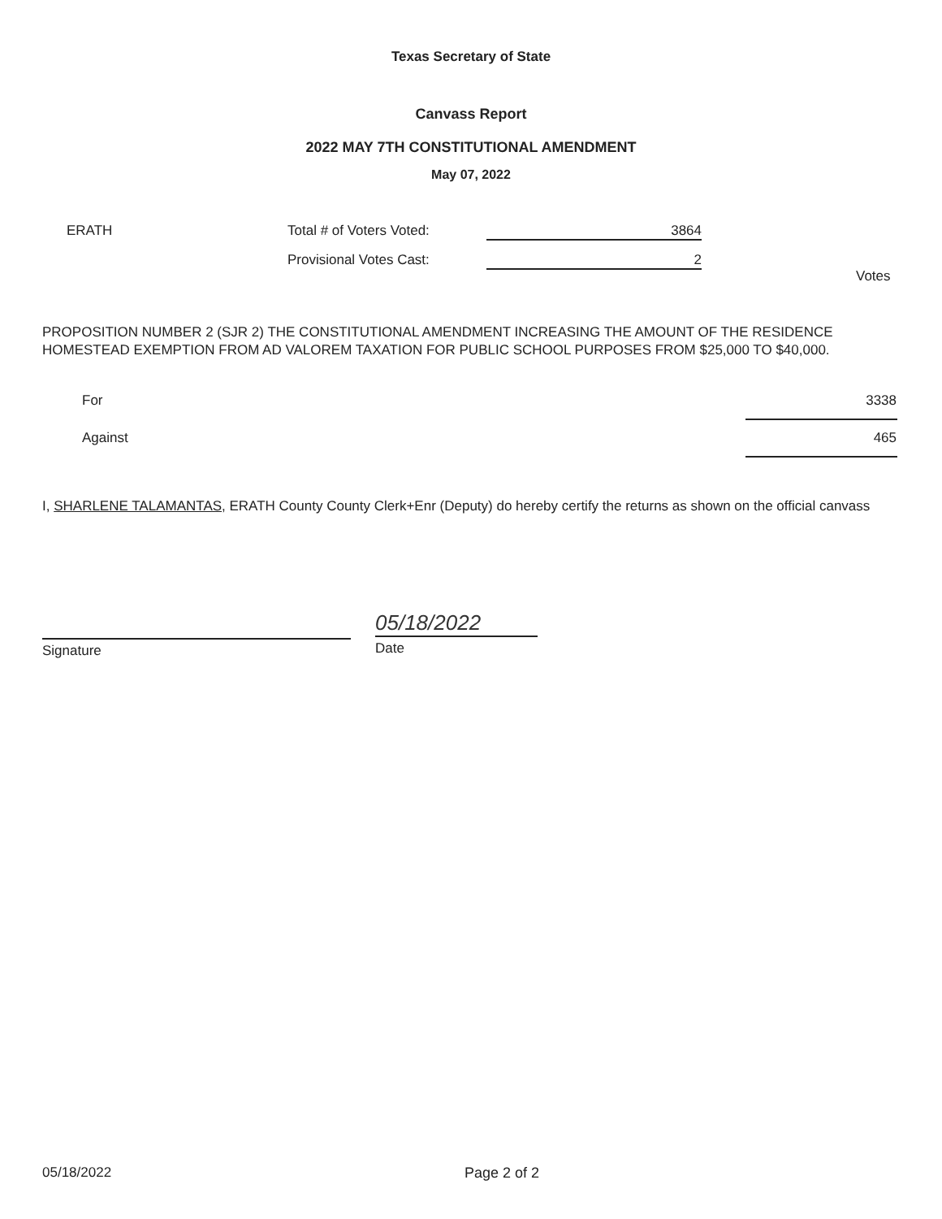Texas Secretary of State
Canvass Report
2022 MAY 7TH CONSTITUTIONAL AMENDMENT
May 07, 2022
ERATH Total # of Voters Voted: 3864
Provisional Votes Cast: 2
Votes
PROPOSITION NUMBER 2 (SJR 2) THE CONSTITUTIONAL AMENDMENT INCREASING THE AMOUNT OF THE RESIDENCE HOMESTEAD EXEMPTION FROM AD VALOREM TAXATION FOR PUBLIC SCHOOL PURPOSES FROM $25,000 TO $40,000.
| For | 3338 |
| Against | 465 |
I, SHARLENE TALAMANTAS, ERATH County County Clerk+Enr (Deputy) do hereby certify the returns as shown on the official canvass
Signature
05/18/2022
Date
05/18/2022 Page 2 of 2